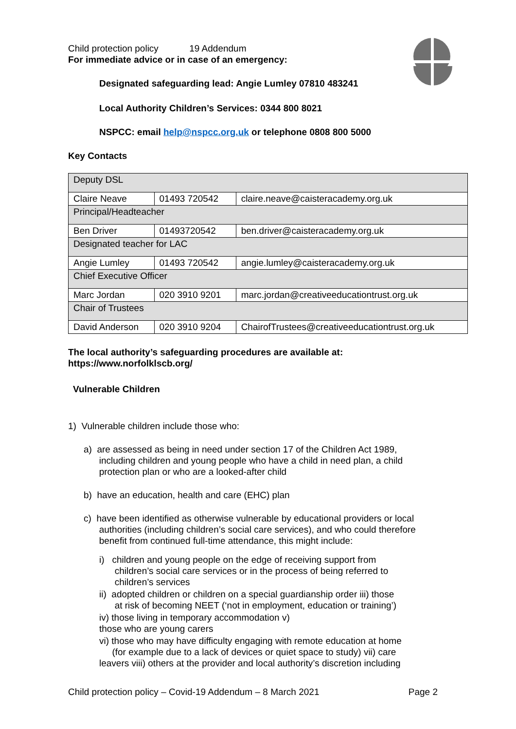Child protection policy 19 Addendum
For immediate advice or in case of an emergency:
Designated safeguarding lead: Angie Lumley 07810 483241
Local Authority Children’s Services: 0344 800 8021
NSPCC: email help@nspcc.org.uk or telephone 0808 800 5000
Key Contacts
| Deputy DSL | | |
| Claire Neave | 01493 720542 | claire.neave@caisteracademy.org.uk |
| Principal/Headteacher | | |
| Ben Driver | 01493720542 | ben.driver@caisteracademy.org.uk |
| Designated teacher for LAC | | |
| Angie Lumley | 01493 720542 | angie.lumley@caisteracademy.org.uk |
| Chief Executive Officer | | |
| Marc Jordan | 020 3910 9201 | marc.jordan@creativeeducationtrust.org.uk |
| Chair of Trustees | | |
| David Anderson | 020 3910 9204 | ChairofTrustees@creativeeducationtrust.org.uk |
The local authority’s safeguarding procedures are available at:
https://www.norfolklscb.org/
Vulnerable Children
1) Vulnerable children include those who:
a) are assessed as being in need under section 17 of the Children Act 1989,
including children and young people who have a child in need plan, a child
protection plan or who are a looked-after child
b) have an education, health and care (EHC) plan
c) have been identified as otherwise vulnerable by educational providers or local
authorities (including children’s social care services), and who could therefore
benefit from continued full-time attendance, this might include:
i) children and young people on the edge of receiving support from
children’s social care services or in the process of being referred to
children’s services
ii) adopted children or children on a special guardianship order iii) those
at risk of becoming NEET (‘not in employment, education or training’)
iv) those living in temporary accommodation v)
those who are young carers
vi) those who may have difficulty engaging with remote education at home
(for example due to a lack of devices or quiet space to study) vii) care
leavers viii) others at the provider and local authority’s discretion including
Child protection policy – Covid-19 Addendum – 8 March 2021 Page 2